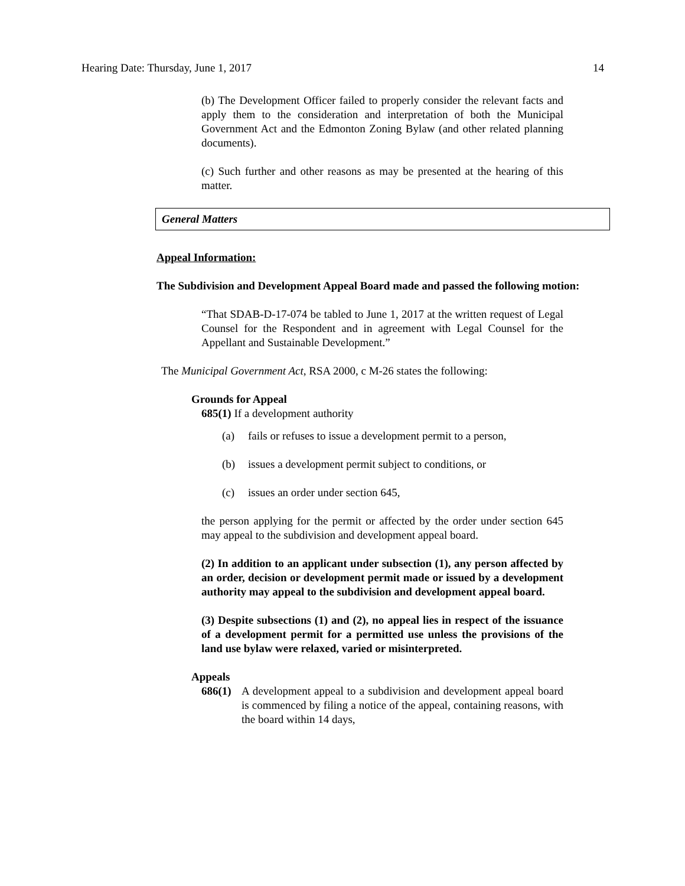Hearing Date: Thursday, June 1, 2017 14
(b) The Development Officer failed to properly consider the relevant facts and apply them to the consideration and interpretation of both the Municipal Government Act and the Edmonton Zoning Bylaw (and other related planning documents).
(c) Such further and other reasons as may be presented at the hearing of this matter.
General Matters
Appeal Information:
The Subdivision and Development Appeal Board made and passed the following motion:
“That SDAB-D-17-074 be tabled to June 1, 2017 at the written request of Legal Counsel for the Respondent and in agreement with Legal Counsel for the Appellant and Sustainable Development.”
The Municipal Government Act, RSA 2000, c M-26 states the following:
Grounds for Appeal
685(1) If a development authority
(a) fails or refuses to issue a development permit to a person,
(b) issues a development permit subject to conditions, or
(c) issues an order under section 645,
the person applying for the permit or affected by the order under section 645 may appeal to the subdivision and development appeal board.
(2) In addition to an applicant under subsection (1), any person affected by an order, decision or development permit made or issued by a development authority may appeal to the subdivision and development appeal board.
(3) Despite subsections (1) and (2), no appeal lies in respect of the issuance of a development permit for a permitted use unless the provisions of the land use bylaw were relaxed, varied or misinterpreted.
Appeals
686(1) A development appeal to a subdivision and development appeal board is commenced by filing a notice of the appeal, containing reasons, with the board within 14 days,